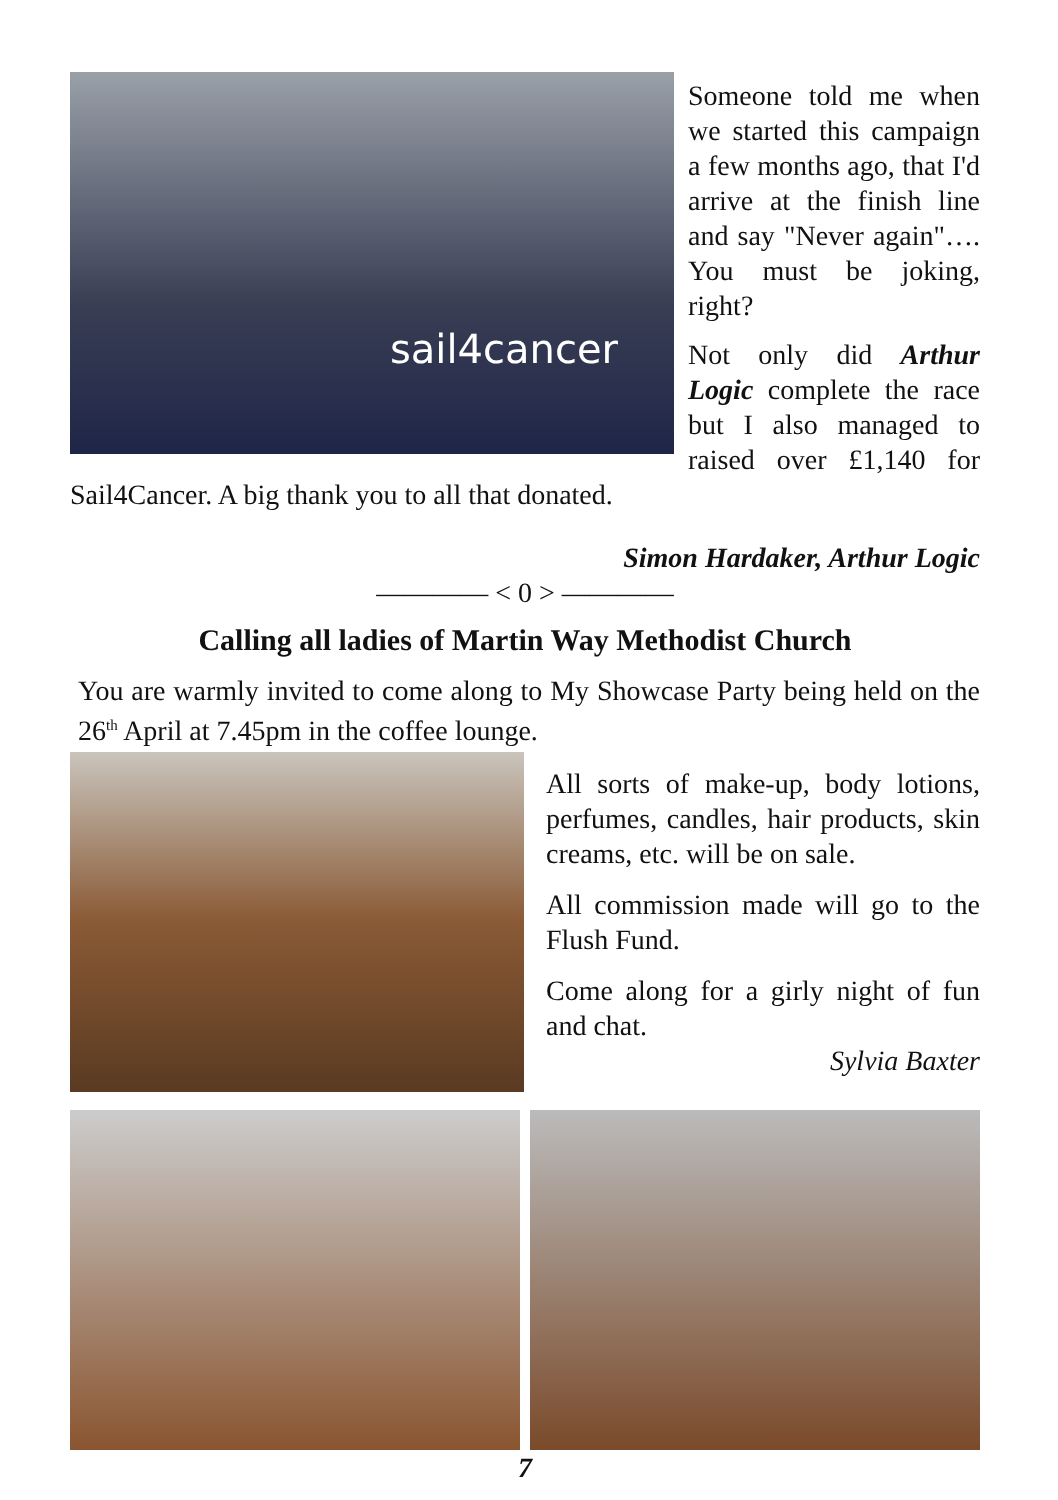sail4cancer
Someone told me when we started this campaign a few months ago, that I'd arrive at the finish line and say "Never again"…. You must be joking, right?
Not only did Arthur Logic complete the race but I also managed to raised over £1,140 for Sail4Cancer. A big thank you to all that donated.
Simon Hardaker, Arthur Logic
———— < 0 > ————
Calling all ladies of Martin Way Methodist Church
You are warmly invited to come along to My Showcase Party being held on the 26<sup>th</sup> April at 7.45pm in the coffee lounge.
All sorts of make-up, body lotions, perfumes, candles, hair products, skin creams, etc. will be on sale.
All commission made will go to the Flush Fund.
Come along for a girly night of fun and chat.
Sylvia Baxter
7